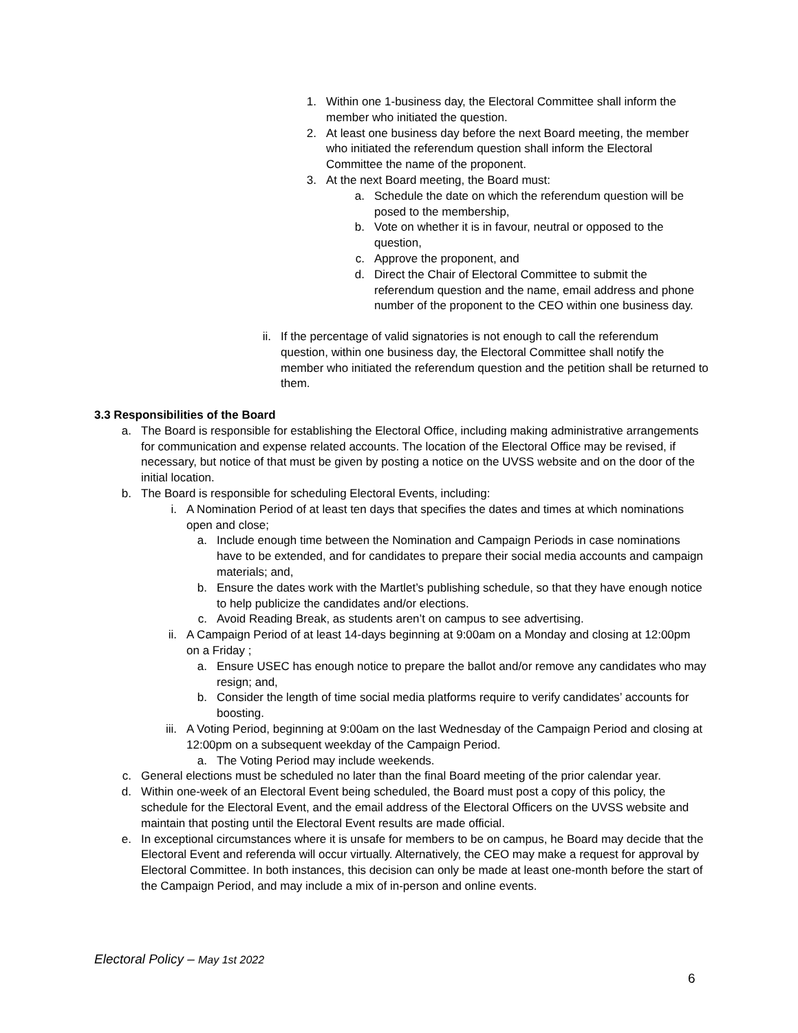1. Within one 1-business day, the Electoral Committee shall inform the member who initiated the question.
2. At least one business day before the next Board meeting, the member who initiated the referendum question shall inform the Electoral Committee the name of the proponent.
3. At the next Board meeting, the Board must:
a. Schedule the date on which the referendum question will be posed to the membership,
b. Vote on whether it is in favour, neutral or opposed to the question,
c. Approve the proponent, and
d. Direct the Chair of Electoral Committee to submit the referendum question and the name, email address and phone number of the proponent to the CEO within one business day.
ii. If the percentage of valid signatories is not enough to call the referendum question, within one business day, the Electoral Committee shall notify the member who initiated the referendum question and the petition shall be returned to them.
3.3 Responsibilities of the Board
a. The Board is responsible for establishing the Electoral Office, including making administrative arrangements for communication and expense related accounts. The location of the Electoral Office may be revised, if necessary, but notice of that must be given by posting a notice on the UVSS website and on the door of the initial location.
b. The Board is responsible for scheduling Electoral Events, including:
i. A Nomination Period of at least ten days that specifies the dates and times at which nominations open and close;
a. Include enough time between the Nomination and Campaign Periods in case nominations have to be extended, and for candidates to prepare their social media accounts and campaign materials; and,
b. Ensure the dates work with the Martlet’s publishing schedule, so that they have enough notice to help publicize the candidates and/or elections.
c. Avoid Reading Break, as students aren’t on campus to see advertising.
ii. A Campaign Period of at least 14-days beginning at 9:00am on a Monday and closing at 12:00pm on a Friday ;
a. Ensure USEC has enough notice to prepare the ballot and/or remove any candidates who may resign; and,
b. Consider the length of time social media platforms require to verify candidates’ accounts for boosting.
iii. A Voting Period, beginning at 9:00am on the last Wednesday of the Campaign Period and closing at 12:00pm on a subsequent weekday of the Campaign Period.
a. The Voting Period may include weekends.
c. General elections must be scheduled no later than the final Board meeting of the prior calendar year.
d. Within one-week of an Electoral Event being scheduled, the Board must post a copy of this policy, the schedule for the Electoral Event, and the email address of the Electoral Officers on the UVSS website and maintain that posting until the Electoral Event results are made official.
e. In exceptional circumstances where it is unsafe for members to be on campus, he Board may decide that the Electoral Event and referenda will occur virtually. Alternatively, the CEO may make a request for approval by Electoral Committee. In both instances, this decision can only be made at least one-month before the start of the Campaign Period, and may include a mix of in-person and online events.
Electoral Policy – May 1st 2022
6